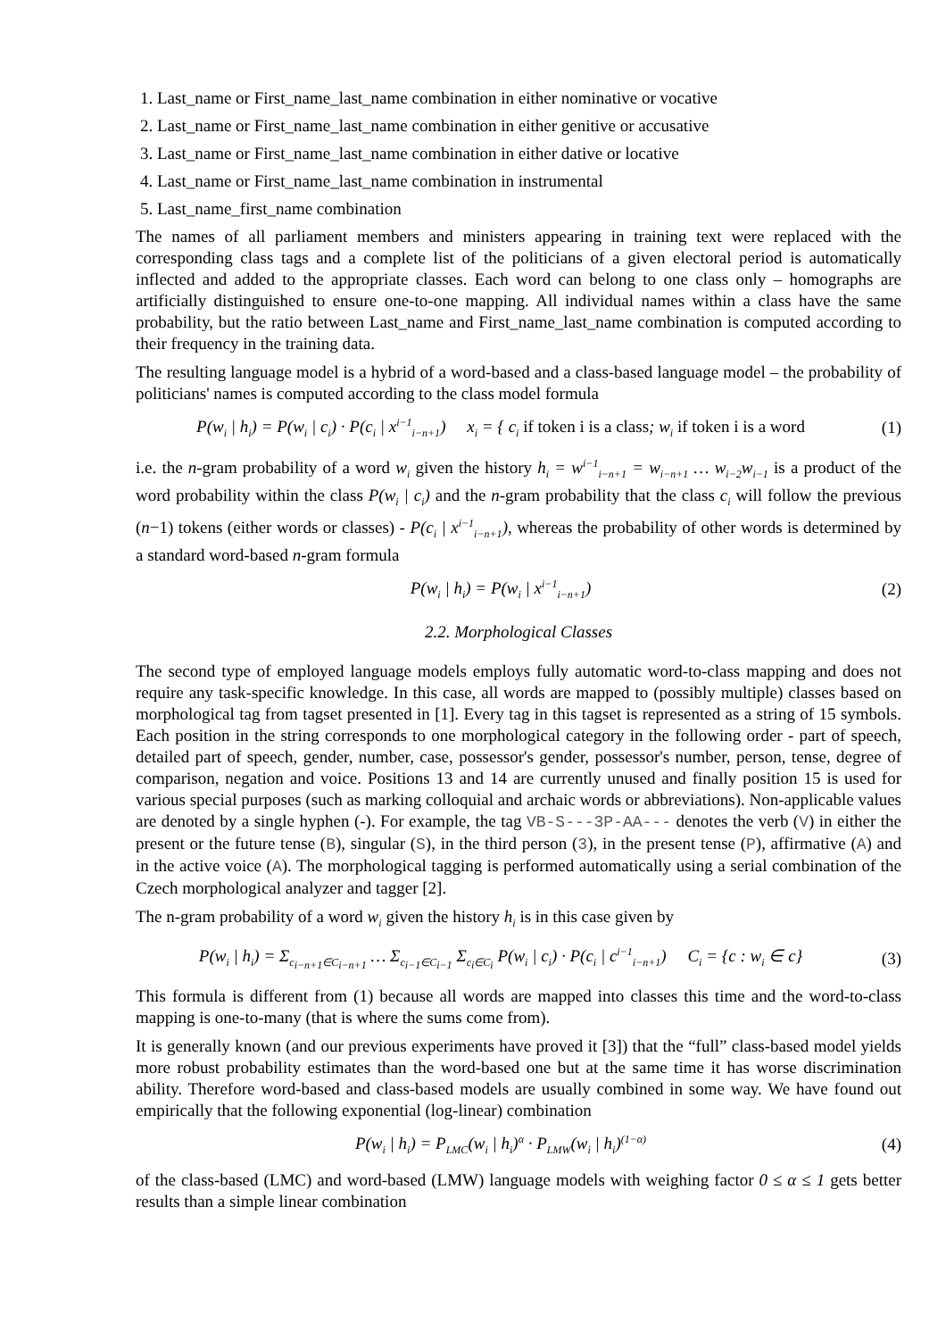1. Last_name or First_name_last_name combination in either nominative or vocative
2. Last_name or First_name_last_name combination in either genitive or accusative
3. Last_name or First_name_last_name combination in either dative or locative
4. Last_name or First_name_last_name combination in instrumental
5. Last_name_first_name combination
The names of all parliament members and ministers appearing in training text were replaced with the corresponding class tags and a complete list of the politicians of a given electoral period is automatically inflected and added to the appropriate classes. Each word can belong to one class only – homographs are artificially distinguished to ensure one-to-one mapping. All individual names within a class have the same probability, but the ratio between Last_name and First_name_last_name combination is computed according to their frequency in the training data.
The resulting language model is a hybrid of a word-based and a class-based language model – the probability of politicians' names is computed according to the class model formula
P(w<sub>i</sub> | h<sub>i</sub>) = P(w<sub>i</sub> | c<sub>i</sub>) · P(c<sub>i</sub> | x<sup>i−1</sup><sub>i−n+1</sub>) x<sub>i</sub> = { c<sub>i</sub> if token i is a class; w<sub>i</sub> if token i is a word
(1)
i.e. the n-gram probability of a word w<sub>i</sub> given the history h<sub>i</sub> = w<sup>i−1</sup><sub>i−n+1</sub> = w<sub>i−n+1</sub> … w<sub>i−2</sub>w<sub>i−1</sub> is a product of the word probability within the class P(w<sub>i</sub> | c<sub>i</sub>) and the n-gram probability that the class c<sub>i</sub> will follow the previous (n−1) tokens (either words or classes) - P(c<sub>i</sub> | x<sup>i−1</sup><sub>i−n+1</sub>), whereas the probability of other words is determined by a standard word-based n-gram formula
P(w<sub>i</sub> | h<sub>i</sub>) = P(w<sub>i</sub> | x<sup>i−1</sup><sub>i−n+1</sub>) (2)
2.2. Morphological Classes
The second type of employed language models employs fully automatic word-to-class mapping and does not require any task-specific knowledge. In this case, all words are mapped to (possibly multiple) classes based on morphological tag from tagset presented in [1]. Every tag in this tagset is represented as a string of 15 symbols. Each position in the string corresponds to one morphological category in the following order - part of speech, detailed part of speech, gender, number, case, possessor's gender, possessor's number, person, tense, degree of comparison, negation and voice. Positions 13 and 14 are currently unused and finally position 15 is used for various special purposes (such as marking colloquial and archaic words or abbreviations). Non-applicable values are denoted by a single hyphen (-). For example, the tag VB-S---3P-AA--- denotes the verb (V) in either the present or the future tense (B), singular (S), in the third person (3), in the present tense (P), affirmative (A) and in the active voice (A). The morphological tagging is performed automatically using a serial combination of the Czech morphological analyzer and tagger [2].
The n-gram probability of a word w<sub>i</sub> given the history h<sub>i</sub> is in this case given by
P(w<sub>i</sub> | h<sub>i</sub>) = Σ<sub>c<sub>i−n+1</sub>∈C<sub>i−n+1</sub></sub> … Σ<sub>c<sub>i−1</sub>∈C<sub>i−1</sub></sub> Σ<sub>c<sub>i</sub>∈C<sub>i</sub></sub> P(w<sub>i</sub> | c<sub>i</sub>) · P(c<sub>i</sub> | c<sup>i−1</sup><sub>i−n+1</sub>) C<sub>i</sub> = {c : w<sub>i</sub> ∈ c}
(3)
This formula is different from (1) because all words are mapped into classes this time and the word-to-class mapping is one-to-many (that is where the sums come from).
It is generally known (and our previous experiments have proved it [3]) that the “full” class-based model yields more robust probability estimates than the word-based one but at the same time it has worse discrimination ability. Therefore word-based and class-based models are usually combined in some way. We have found out empirically that the following exponential (log-linear) combination
P(w<sub>i</sub> | h<sub>i</sub>) = P<sub>LMC</sub>(w<sub>i</sub> | h<sub>i</sub>)<sup>α</sup> · P<sub>LMW</sub>(w<sub>i</sub> | h<sub>i</sub>)<sup>(1−α)</sup>
(4)
of the class-based (LMC) and word-based (LMW) language models with weighing factor 0 ≤ α ≤ 1 gets better results than a simple linear combination